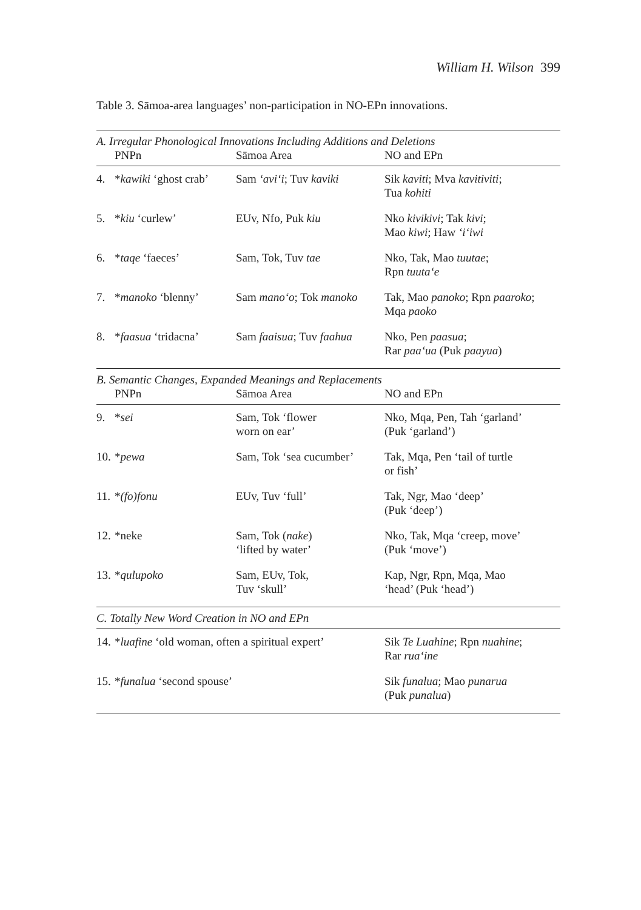William H. Wilson 399
Table 3. Sāmoa-area languages’ non-participation in NO-EPn innovations.
| A. Irregular Phonological Innovations Including Additions and Deletions | | | |
| | PNPn | Sāmoa Area | NO and EPn |
| 4. | * kawiki ‘ghost crab’ | Sam ‘avi‘i ; Tuv kaviki | Sik kaviti ; Mva kavitiviti ; Tua kohiti |
| 5. | * kiu ‘curlew’ | EUv, Nfo, Puk kiu | Nko kivikivi ; Tak kivi ; Mao kiwi ; Haw ‘i‘iwi |
| 6. | * taqe ‘faeces’ | Sam, Tok, Tuv tae | Nko, Tak, Mao tuutae ; Rpn tuuta‘e |
| 7. | * manoko ‘blenny’ | Sam mano‘o ; Tok manoko | Tak, Mao panoko ; Rpn paaroko ; Mqa paoko |
| 8. | * faasua ‘tridacna’ | Sam faaisua ; Tuv faahua | Nko, Pen paasua ; Rar paa‘ua (Puk paayua ) |
| B. Semantic Changes, Expanded Meanings and Replacements | | | |
| | PNPn | Sāmoa Area | NO and EPn |
| 9. | * sei | Sam, Tok ‘flower worn on ear’ | Nko, Mqa, Pen, Tah ‘garland’ (Puk ‘garland’) |
| 10. | * pewa | Sam, Tok ‘sea cucumber’ | Tak, Mqa, Pen ‘tail of turtle or fish’ |
| 11. | * (fo)fonu | EUv, Tuv ‘full’ | Tak, Ngr, Mao ‘deep’ (Puk ‘deep’) |
| 12. | *neke | Sam, Tok ( nake ) ‘lifted by water’ | Nko, Tak, Mqa ‘creep, move’ (Puk ‘move’) |
| 13. | * qulupoko | Sam, EUv, Tok, Tuv ‘skull’ | Kap, Ngr, Rpn, Mqa, Mao ‘head’ (Puk ‘head’) |
| C. Totally New Word Creation in NO and EPn | | | |
| 14. | * luafine ‘old woman, often a spiritual expert’ | | Sik Te Luahine ; Rpn nuahine ; Rar rua‘ine |
| 15. | * funalua ‘second spouse’ | | Sik funalua ; Mao punarua (Puk punalua ) |